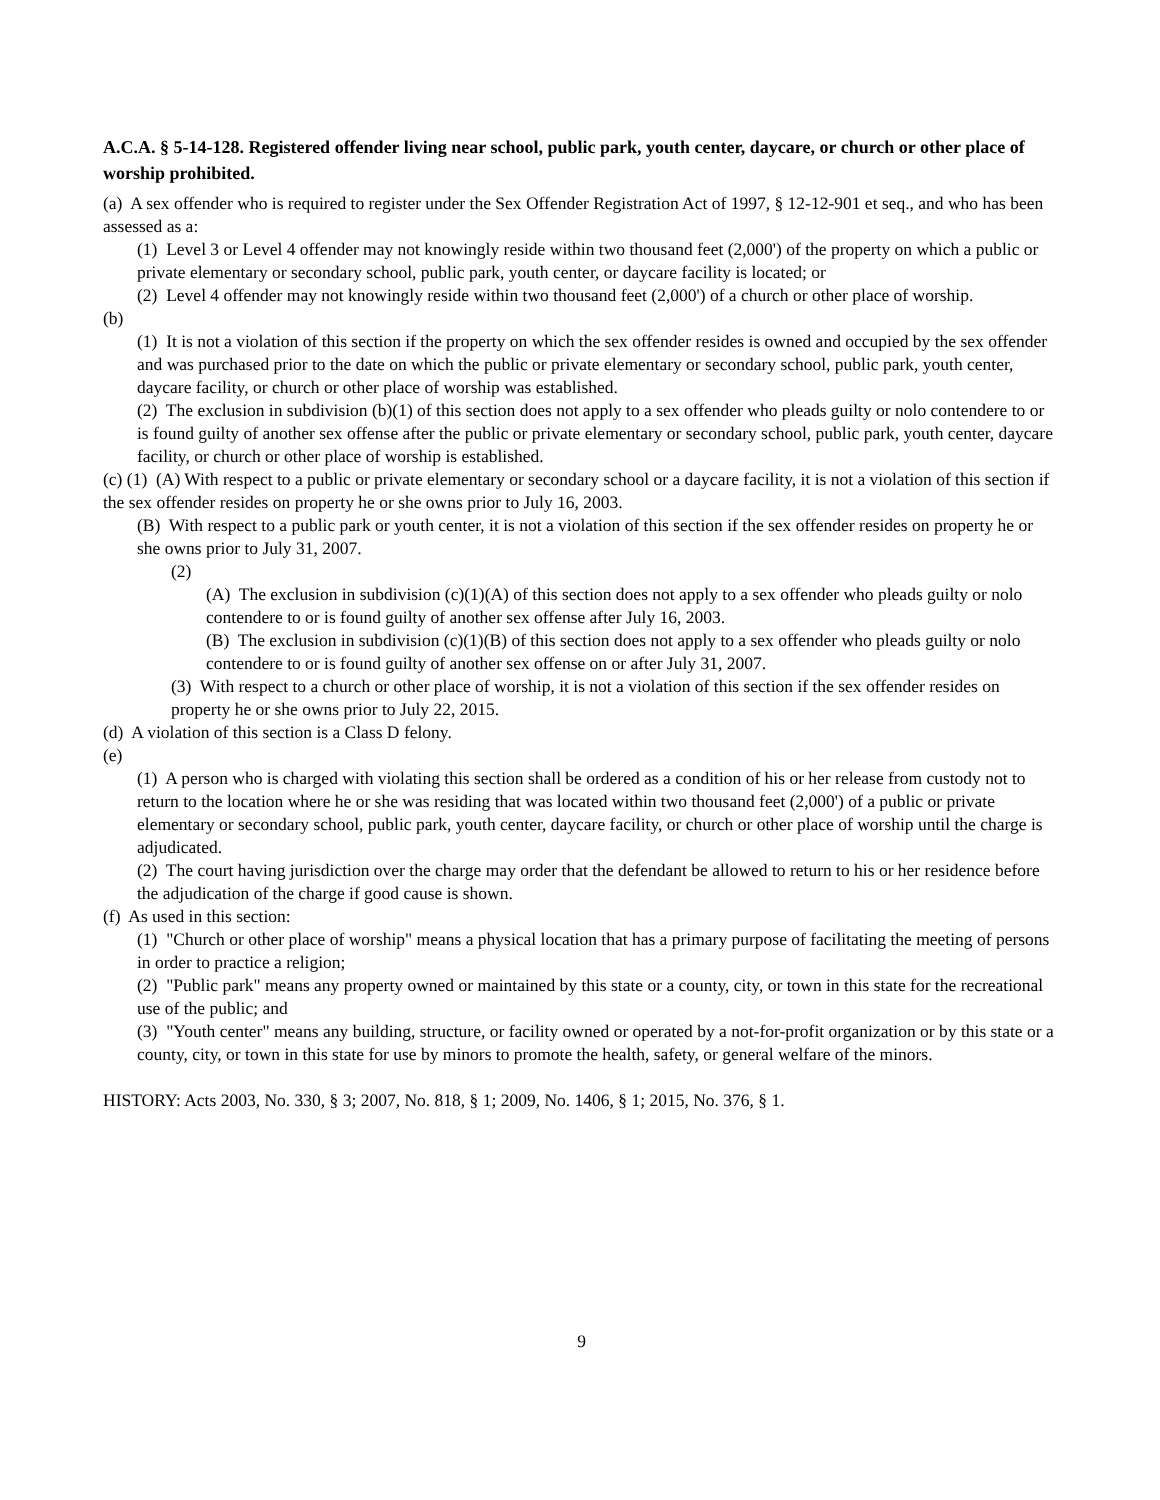A.C.A. § 5-14-128. Registered offender living near school, public park, youth center, daycare, or church or other place of worship prohibited.
(a) A sex offender who is required to register under the Sex Offender Registration Act of 1997, § 12-12-901 et seq., and who has been assessed as a:
(1) Level 3 or Level 4 offender may not knowingly reside within two thousand feet (2,000') of the property on which a public or private elementary or secondary school, public park, youth center, or daycare facility is located; or
(2) Level 4 offender may not knowingly reside within two thousand feet (2,000') of a church or other place of worship.
(b)
(1) It is not a violation of this section if the property on which the sex offender resides is owned and occupied by the sex offender and was purchased prior to the date on which the public or private elementary or secondary school, public park, youth center, daycare facility, or church or other place of worship was established.
(2) The exclusion in subdivision (b)(1) of this section does not apply to a sex offender who pleads guilty or nolo contendere to or is found guilty of another sex offense after the public or private elementary or secondary school, public park, youth center, daycare facility, or church or other place of worship is established.
(c) (1) (A) With respect to a public or private elementary or secondary school or a daycare facility, it is not a violation of this section if the sex offender resides on property he or she owns prior to July 16, 2003.
(B) With respect to a public park or youth center, it is not a violation of this section if the sex offender resides on property he or she owns prior to July 31, 2007.
(2)
(A) The exclusion in subdivision (c)(1)(A) of this section does not apply to a sex offender who pleads guilty or nolo contendere to or is found guilty of another sex offense after July 16, 2003.
(B) The exclusion in subdivision (c)(1)(B) of this section does not apply to a sex offender who pleads guilty or nolo contendere to or is found guilty of another sex offense on or after July 31, 2007.
(3) With respect to a church or other place of worship, it is not a violation of this section if the sex offender resides on property he or she owns prior to July 22, 2015.
(d) A violation of this section is a Class D felony.
(e)
(1) A person who is charged with violating this section shall be ordered as a condition of his or her release from custody not to return to the location where he or she was residing that was located within two thousand feet (2,000') of a public or private elementary or secondary school, public park, youth center, daycare facility, or church or other place of worship until the charge is adjudicated.
(2) The court having jurisdiction over the charge may order that the defendant be allowed to return to his or her residence before the adjudication of the charge if good cause is shown.
(f) As used in this section:
(1) "Church or other place of worship" means a physical location that has a primary purpose of facilitating the meeting of persons in order to practice a religion;
(2) "Public park" means any property owned or maintained by this state or a county, city, or town in this state for the recreational use of the public; and
(3) "Youth center" means any building, structure, or facility owned or operated by a not-for-profit organization or by this state or a county, city, or town in this state for use by minors to promote the health, safety, or general welfare of the minors.
HISTORY: Acts 2003, No. 330, § 3; 2007, No. 818, § 1; 2009, No. 1406, § 1; 2015, No. 376, § 1.
9